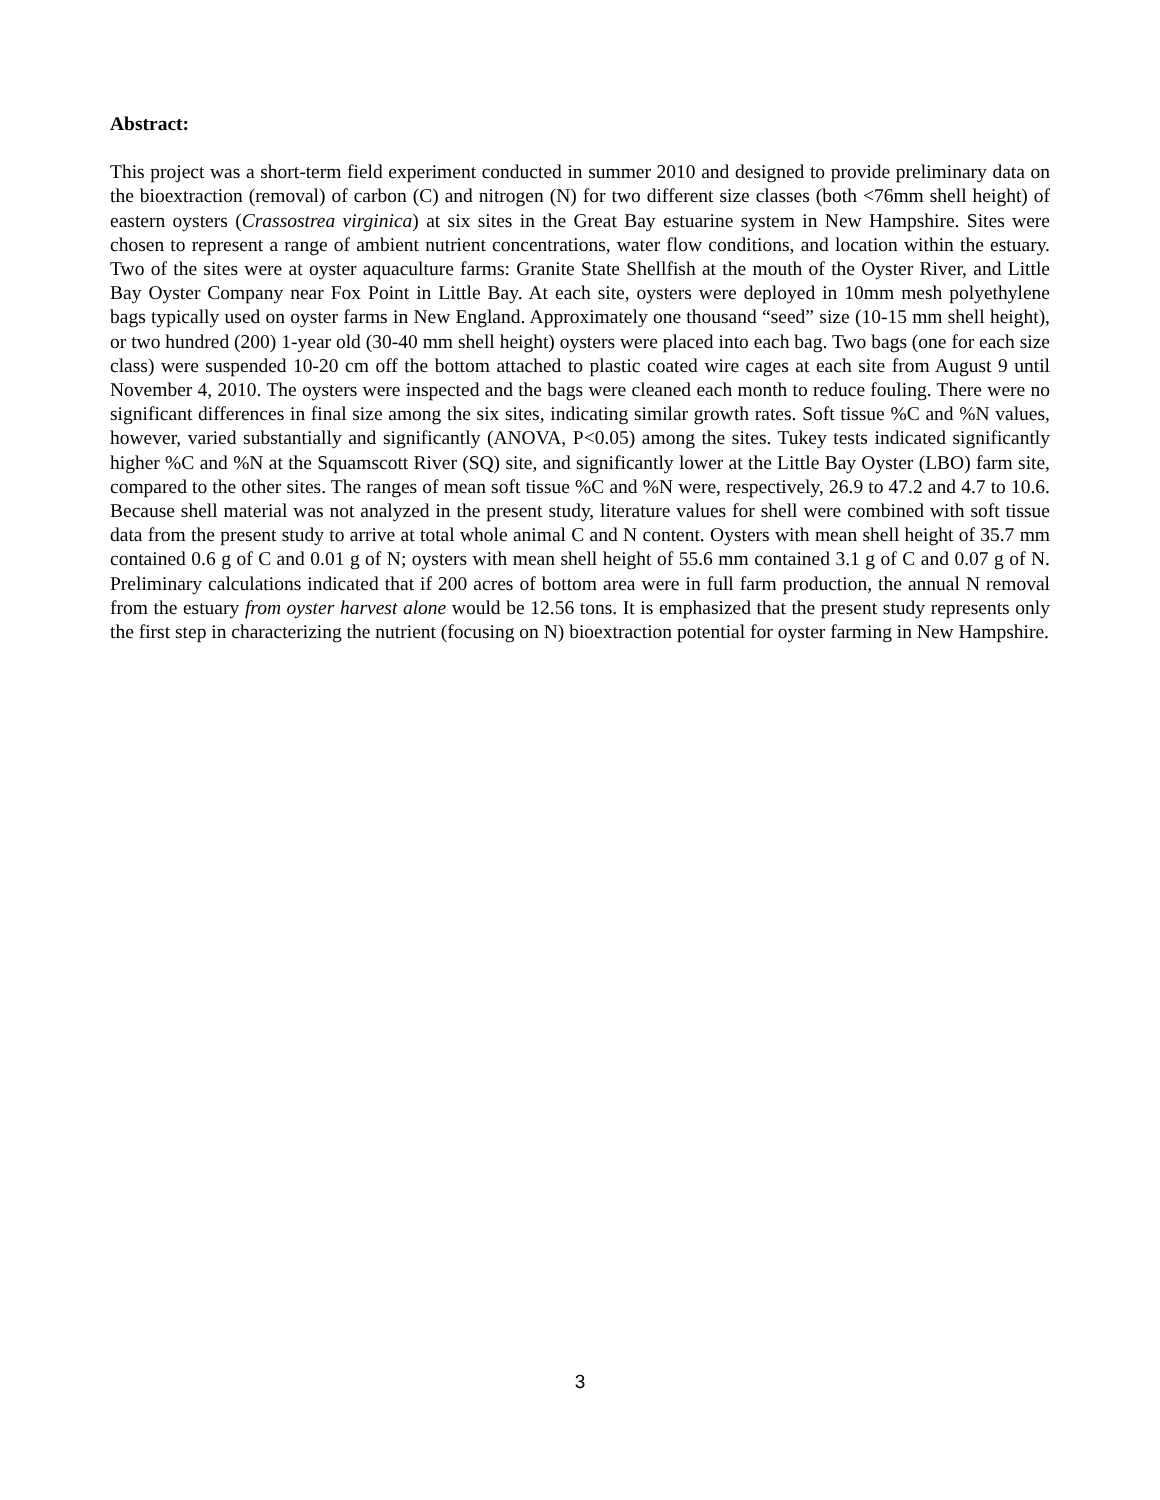Abstract:
This project was a short-term field experiment conducted in summer 2010 and designed to provide preliminary data on the bioextraction (removal) of carbon (C) and nitrogen (N) for two different size classes (both <76mm shell height) of eastern oysters (Crassostrea virginica) at six sites in the Great Bay estuarine system in New Hampshire. Sites were chosen to represent a range of ambient nutrient concentrations, water flow conditions, and location within the estuary. Two of the sites were at oyster aquaculture farms: Granite State Shellfish at the mouth of the Oyster River, and Little Bay Oyster Company near Fox Point in Little Bay. At each site, oysters were deployed in 10mm mesh polyethylene bags typically used on oyster farms in New England. Approximately one thousand “seed” size (10-15 mm shell height), or two hundred (200) 1-year old (30-40 mm shell height) oysters were placed into each bag. Two bags (one for each size class) were suspended 10-20 cm off the bottom attached to plastic coated wire cages at each site from August 9 until November 4, 2010. The oysters were inspected and the bags were cleaned each month to reduce fouling. There were no significant differences in final size among the six sites, indicating similar growth rates. Soft tissue %C and %N values, however, varied substantially and significantly (ANOVA, P<0.05) among the sites. Tukey tests indicated significantly higher %C and %N at the Squamscott River (SQ) site, and significantly lower at the Little Bay Oyster (LBO) farm site, compared to the other sites. The ranges of mean soft tissue %C and %N were, respectively, 26.9 to 47.2 and 4.7 to 10.6. Because shell material was not analyzed in the present study, literature values for shell were combined with soft tissue data from the present study to arrive at total whole animal C and N content. Oysters with mean shell height of 35.7 mm contained 0.6 g of C and 0.01 g of N; oysters with mean shell height of 55.6 mm contained 3.1 g of C and 0.07 g of N. Preliminary calculations indicated that if 200 acres of bottom area were in full farm production, the annual N removal from the estuary from oyster harvest alone would be 12.56 tons. It is emphasized that the present study represents only the first step in characterizing the nutrient (focusing on N) bioextraction potential for oyster farming in New Hampshire.
3